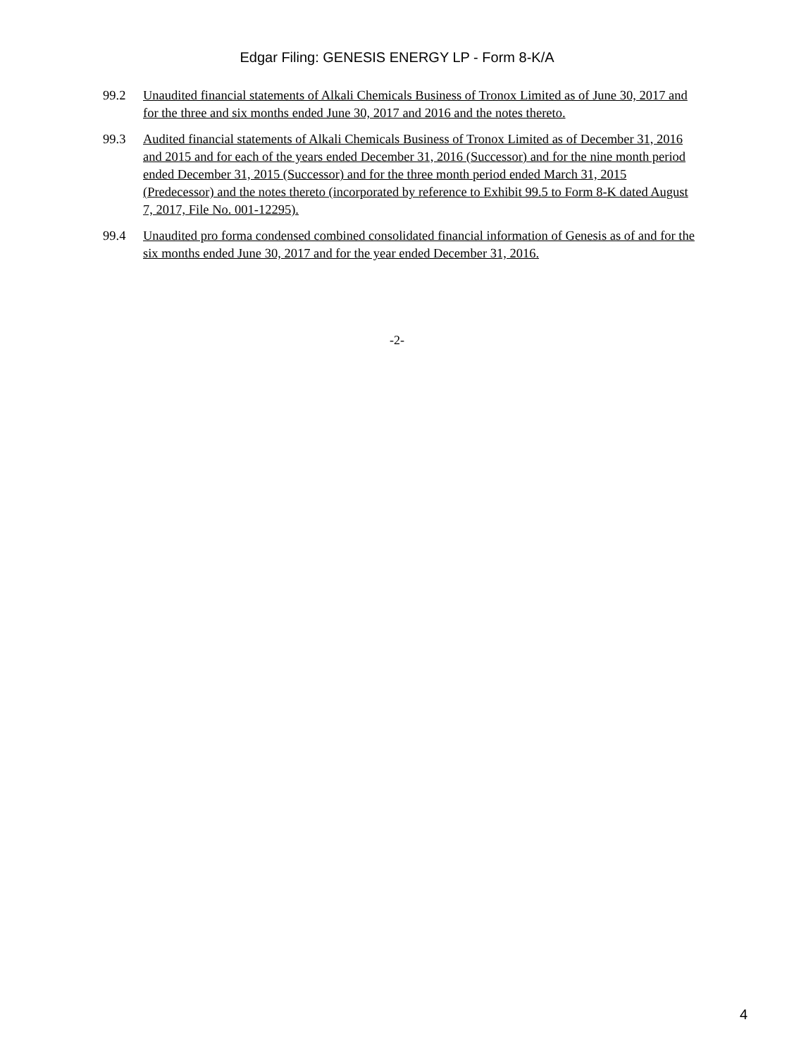Edgar Filing: GENESIS ENERGY LP - Form 8-K/A
99.2 Unaudited financial statements of Alkali Chemicals Business of Tronox Limited as of June 30, 2017 and for the three and six months ended June 30, 2017 and 2016 and the notes thereto.
99.3 Audited financial statements of Alkali Chemicals Business of Tronox Limited as of December 31, 2016 and 2015 and for each of the years ended December 31, 2016 (Successor) and for the nine month period ended December 31, 2015 (Successor) and for the three month period ended March 31, 2015 (Predecessor) and the notes thereto (incorporated by reference to Exhibit 99.5 to Form 8-K dated August 7, 2017, File No. 001-12295).
99.4 Unaudited pro forma condensed combined consolidated financial information of Genesis as of and for the six months ended June 30, 2017 and for the year ended December 31, 2016.
-2-
4